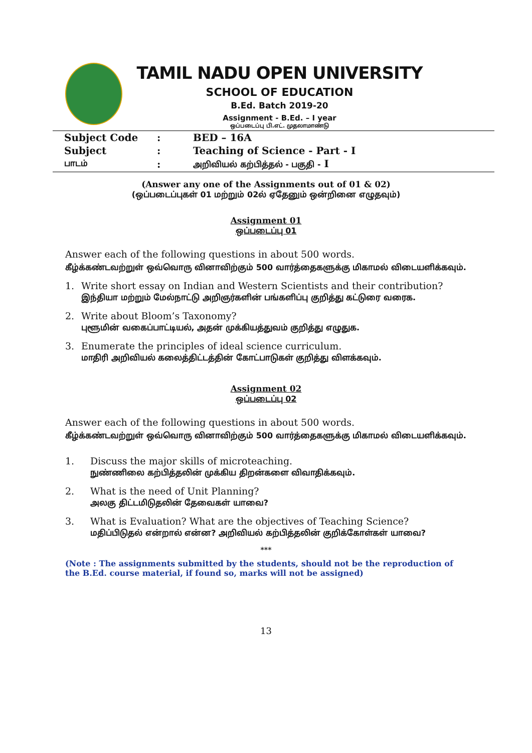TAMIL NADU OPEN UNIVERSITY
SCHOOL OF EDUCATION
B.Ed. Batch 2019-20
Assignment - B.Ed. – I year
ஒப்படைப்பு பி.எட். முதலாமாண்டு
| Subject Code | : | BED – 16A |
| Subject | : | Teaching of Science - Part - I |
| பாடம் | : | அறிவியல் கற்பித்தல் - பகுதி - I |
(Answer any one of the Assignments out of 01 & 02)
(ஒப்படைப்புகள் 01 மற்றும் 02ல் ஏதேனும் ஒன்றினை எழுதவும்)
Assignment 01
ஒப்படைப்பு 01
Answer each of the following questions in about 500 words.
கீழ்க்கண்டவற்றுள் ஒவ்வொரு வினாவிற்கும் 500 வார்த்தைகளுக்கு மிகாமல் விடையளிக்கவும்.
1. Write short essay on Indian and Western Scientists and their contribution?
இந்தியா மற்றும் மேல்நாட்டு அறிஞர்களின் பங்களிப்பு குறித்து கட்டுரை வரைக.
2. Write about Bloom’s Taxonomy?
புளூமின் வகைப்பாட்டியல், அதன் முக்கியத்துவம் குறித்து எழுதுக.
3. Enumerate the principles of ideal science curriculum.
மாதிரி அறிவியல் கலைத்திட்டத்தின் கோட்பாடுகள் குறித்து விளக்கவும்.
Assignment 02
ஒப்படைப்பு 02
Answer each of the following questions in about 500 words.
கீழ்க்கண்டவற்றுள் ஒவ்வொரு வினாவிற்கும் 500 வார்த்தைகளுக்கு மிகாமல் விடையளிக்கவும்.
1. Discuss the major skills of microteaching.
நுண்ணிலை கற்பித்தலின் முக்கிய திறன்களை விவாதிக்கவும்.
2. What is the need of Unit Planning?
அலகு திட்டமிடுதலின் தேவைகள் யாவை?
3. What is Evaluation? What are the objectives of Teaching Science?
மதிப்பிடுதல் என்றால் என்ன? அறிவியல் கற்பித்தலின் குறிக்கோள்கள் யாவை?
***
(Note : The assignments submitted by the students, should not be the reproduction of the B.Ed. course material, if found so, marks will not be assigned)
13